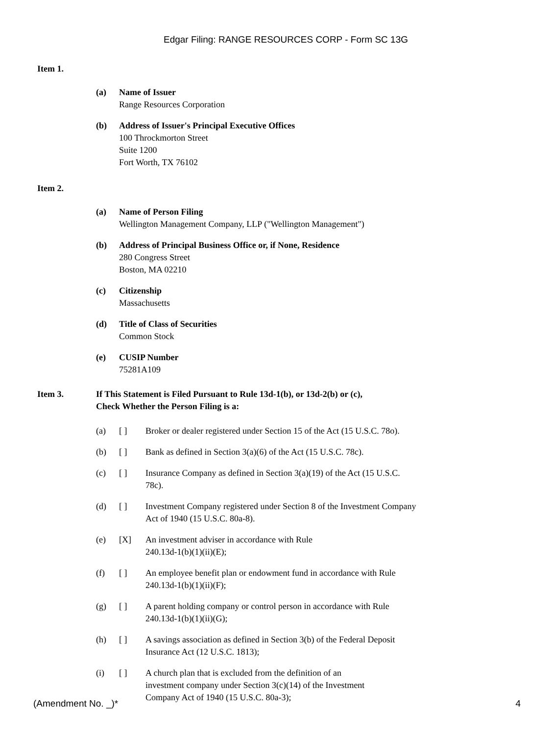Edgar Filing: RANGE RESOURCES CORP - Form SC 13G
Item 1.
(a) Name of Issuer
Range Resources Corporation
(b) Address of Issuer's Principal Executive Offices
100 Throckmorton Street
Suite 1200
Fort Worth, TX 76102
Item 2.
(a) Name of Person Filing
Wellington Management Company, LLP ("Wellington Management")
(b) Address of Principal Business Office or, if None, Residence
280 Congress Street
Boston, MA 02210
(c) Citizenship
Massachusetts
(d) Title of Class of Securities
Common Stock
(e) CUSIP Number
75281A109
Item 3. If This Statement is Filed Pursuant to Rule 13d-1(b), or 13d-2(b) or (c),
Check Whether the Person Filing is a:
(a) [ ] Broker or dealer registered under Section 15 of the Act (15 U.S.C. 78o).
(b) [ ] Bank as defined in Section 3(a)(6) of the Act (15 U.S.C. 78c).
(c) [ ] Insurance Company as defined in Section 3(a)(19) of the Act (15 U.S.C. 78c).
(d) [ ] Investment Company registered under Section 8 of the Investment Company Act of 1940 (15 U.S.C. 80a-8).
(e) [X] An investment adviser in accordance with Rule
240.13d-1(b)(1)(ii)(E);
(f) [ ] An employee benefit plan or endowment fund in accordance with Rule 240.13d-1(b)(1)(ii)(F);
(g) [ ] A parent holding company or control person in accordance with Rule 240.13d-1(b)(1)(ii)(G);
(h) [ ] A savings association as defined in Section 3(b) of the Federal Deposit Insurance Act (12 U.S.C. 1813);
(i) [ ] A church plan that is excluded from the definition of an
investment company under Section 3(c)(14) of the Investment
Company Act of 1940 (15 U.S.C. 80a-3);
(Amendment No. _)* 4